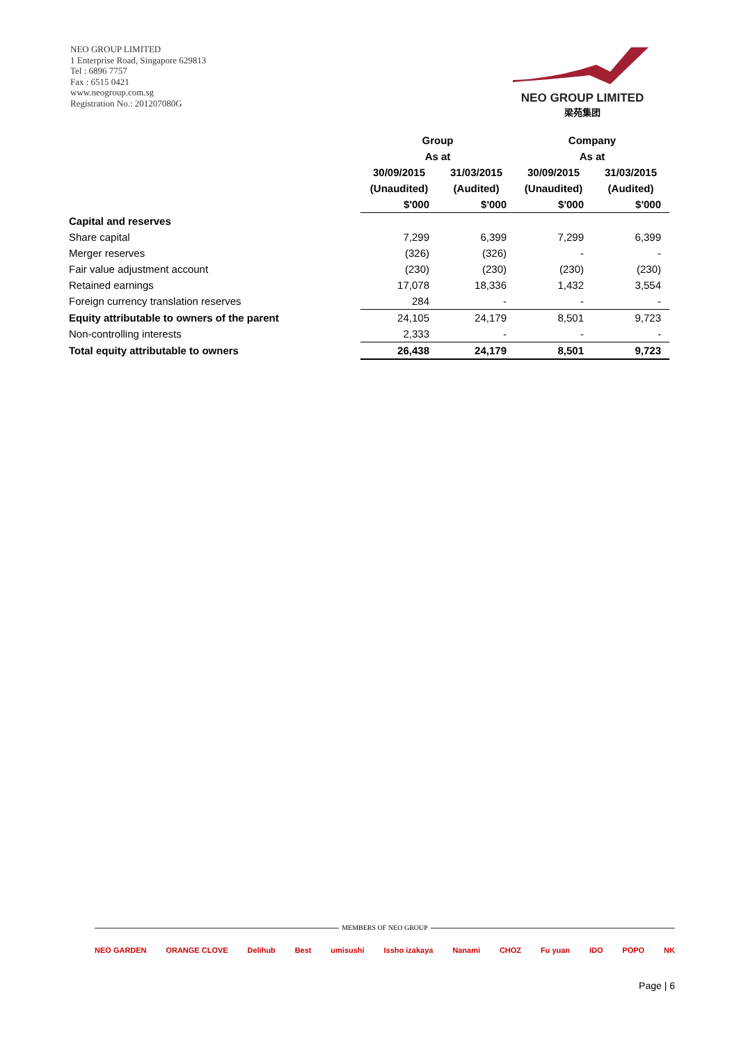NEO GROUP LIMITED
1 Enterprise Road, Singapore 629813
Tel : 6896 7757
Fax : 6515 0421
www.neogroup.com.sg
Registration No.: 201207080G
NEO GROUP LIMITED
梁苑集团
| | Group | | Company | |
| | As at | | As at | |
| | 30/09/2015 | 31/03/2015 | 30/09/2015 | 31/03/2015 |
| | (Unaudited) | (Audited) | (Unaudited) | (Audited) |
| | $'000 | $'000 | $'000 | $'000 |
| Capital and reserves | | | | |
| Share capital | 7,299 | 6,399 | 7,299 | 6,399 |
| Merger reserves | (326) | (326) | - | - |
| Fair value adjustment account | (230) | (230) | (230) | (230) |
| Retained earnings | 17,078 | 18,336 | 1,432 | 3,554 |
| Foreign currency translation reserves | 284 | - | - | - |
| Equity attributable to owners of the parent | 24,105 | 24,179 | 8,501 | 9,723 |
| Non-controlling interests | 2,333 | - | - | - |
| Total equity attributable to owners | 26,438 | 24,179 | 8,501 | 9,723 |
MEMBERS OF NEO GROUP
NEO GARDEN ORANGE CLOVE Delihub Best umisushi Issho izakaya Nanami CHOZ Fu yuan IDO POPO NK
Page | 6